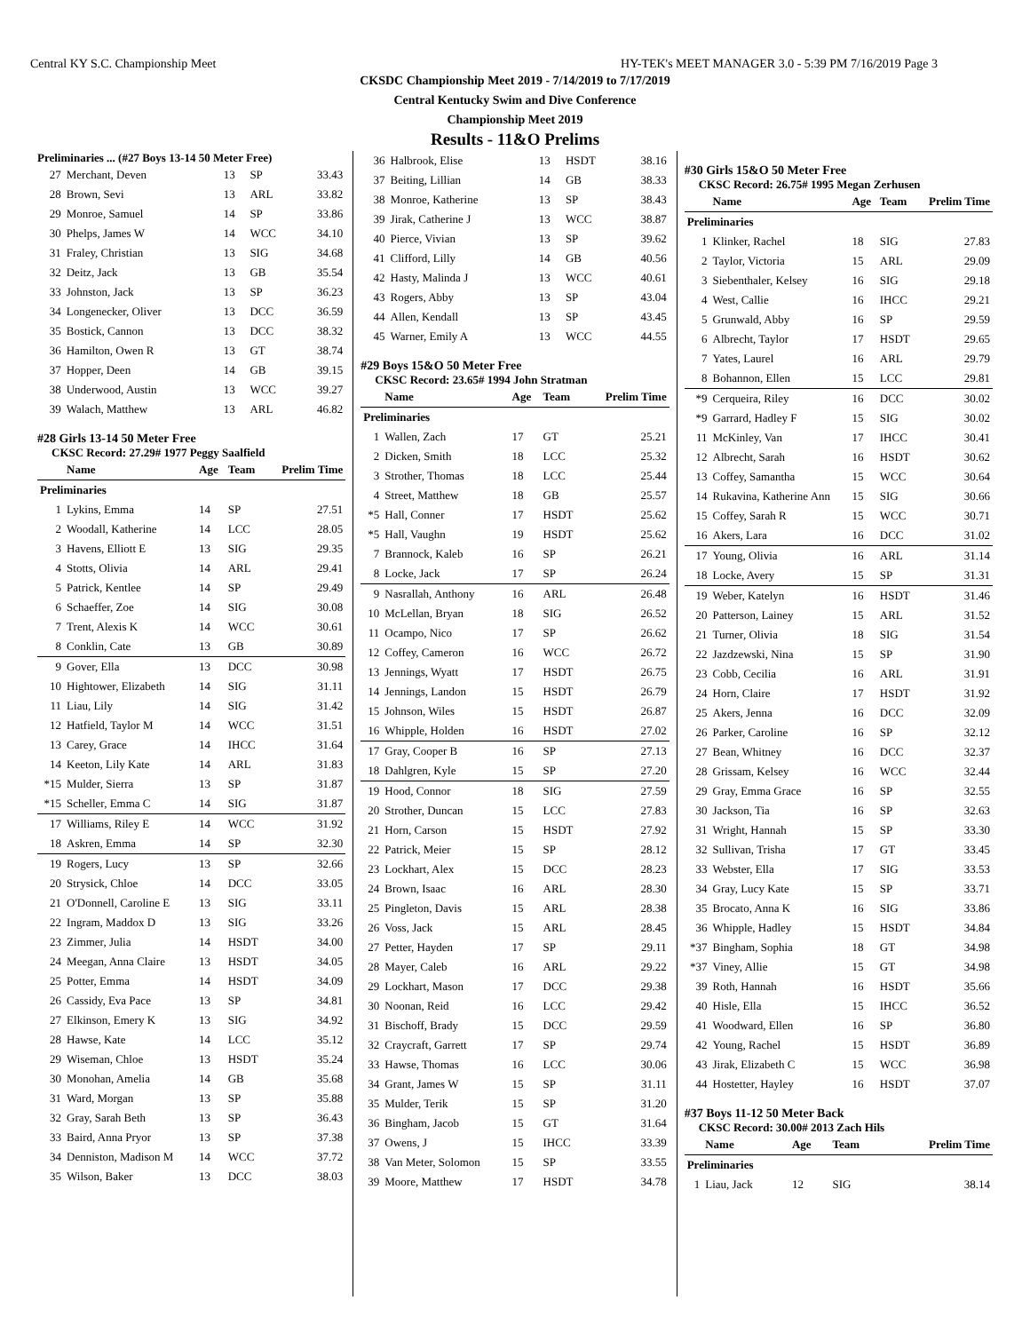Central KY S.C. Championship Meet HY-TEK's MEET MANAGER 3.0 - 5:39 PM 7/16/2019 Page 3
CKSDC Championship Meet 2019 - 7/14/2019 to 7/17/2019
Central Kentucky Swim and Dive Conference
Championship Meet 2019
Results - 11&O Prelims
Preliminaries ... (#27 Boys 13-14 50 Meter Free)
| 27 | Merchant, Deven | 13 | SP | 33.43 |
| 28 | Brown, Sevi | 13 | ARL | 33.82 |
| 29 | Monroe, Samuel | 14 | SP | 33.86 |
| 30 | Phelps, James W | 14 | WCC | 34.10 |
| 31 | Fraley, Christian | 13 | SIG | 34.68 |
| 32 | Deitz, Jack | 13 | GB | 35.54 |
| 33 | Johnston, Jack | 13 | SP | 36.23 |
| 34 | Longenecker, Oliver | 13 | DCC | 36.59 |
| 35 | Bostick, Cannon | 13 | DCC | 38.32 |
| 36 | Hamilton, Owen R | 13 | GT | 38.74 |
| 37 | Hopper, Deen | 14 | GB | 39.15 |
| 38 | Underwood, Austin | 13 | WCC | 39.27 |
| 39 | Walach, Matthew | 13 | ARL | 46.82 |
#28 Girls 13-14 50 Meter Free
CKSC Record: 27.29# 1977 Peggy Saalfield
| | Name | Age | Team | Prelim Time |
| --- | --- | --- | --- | --- |
| Preliminaries | | | | |
| 1 | Lykins, Emma | 14 | SP | 27.51 |
| 2 | Woodall, Katherine | 14 | LCC | 28.05 |
| 3 | Havens, Elliott E | 13 | SIG | 29.35 |
| 4 | Stotts, Olivia | 14 | ARL | 29.41 |
| 5 | Patrick, Kentlee | 14 | SP | 29.49 |
| 6 | Schaeffer, Zoe | 14 | SIG | 30.08 |
| 7 | Trent, Alexis K | 14 | WCC | 30.61 |
| 8 | Conklin, Cate | 13 | GB | 30.89 |
| 9 | Gover, Ella | 13 | DCC | 30.98 |
| 10 | Hightower, Elizabeth | 14 | SIG | 31.11 |
| 11 | Liau, Lily | 14 | SIG | 31.42 |
| 12 | Hatfield, Taylor M | 14 | WCC | 31.51 |
| 13 | Carey, Grace | 14 | IHCC | 31.64 |
| 14 | Keeton, Lily Kate | 14 | ARL | 31.83 |
| *15 | Mulder, Sierra | 13 | SP | 31.87 |
| *15 | Scheller, Emma C | 14 | SIG | 31.87 |
| 17 | Williams, Riley E | 14 | WCC | 31.92 |
| 18 | Askren, Emma | 14 | SP | 32.30 |
| 19 | Rogers, Lucy | 13 | SP | 32.66 |
| 20 | Strysick, Chloe | 14 | DCC | 33.05 |
| 21 | O'Donnell, Caroline E | 13 | SIG | 33.11 |
| 22 | Ingram, Maddox D | 13 | SIG | 33.26 |
| 23 | Zimmer, Julia | 14 | HSDT | 34.00 |
| 24 | Meegan, Anna Claire | 13 | HSDT | 34.05 |
| 25 | Potter, Emma | 14 | HSDT | 34.09 |
| 26 | Cassidy, Eva Pace | 13 | SP | 34.81 |
| 27 | Elkinson, Emery K | 13 | SIG | 34.92 |
| 28 | Hawse, Kate | 14 | LCC | 35.12 |
| 29 | Wiseman, Chloe | 13 | HSDT | 35.24 |
| 30 | Monohan, Amelia | 14 | GB | 35.68 |
| 31 | Ward, Morgan | 13 | SP | 35.88 |
| 32 | Gray, Sarah Beth | 13 | SP | 36.43 |
| 33 | Baird, Anna Pryor | 13 | SP | 37.38 |
| 34 | Denniston, Madison M | 14 | WCC | 37.72 |
| 35 | Wilson, Baker | 13 | DCC | 38.03 |
| 36 | Halbrook, Elise | 13 | HSDT | 38.16 |
| 37 | Beiting, Lillian | 14 | GB | 38.33 |
| 38 | Monroe, Katherine | 13 | SP | 38.43 |
| 39 | Jirak, Catherine J | 13 | WCC | 38.87 |
| 40 | Pierce, Vivian | 13 | SP | 39.62 |
| 41 | Clifford, Lilly | 14 | GB | 40.56 |
| 42 | Hasty, Malinda J | 13 | WCC | 40.61 |
| 43 | Rogers, Abby | 13 | SP | 43.04 |
| 44 | Allen, Kendall | 13 | SP | 43.45 |
| 45 | Warner, Emily A | 13 | WCC | 44.55 |
#29 Boys 15&O 50 Meter Free
CKSC Record: 23.65# 1994 John Stratman
| | Name | Age | Team | Prelim Time |
| --- | --- | --- | --- | --- |
| Preliminaries | | | | |
| 1 | Wallen, Zach | 17 | GT | 25.21 |
| 2 | Dicken, Smith | 18 | LCC | 25.32 |
| 3 | Strother, Thomas | 18 | LCC | 25.44 |
| 4 | Street, Matthew | 18 | GB | 25.57 |
| *5 | Hall, Conner | 17 | HSDT | 25.62 |
| *5 | Hall, Vaughn | 19 | HSDT | 25.62 |
| 7 | Brannock, Kaleb | 16 | SP | 26.21 |
| 8 | Locke, Jack | 17 | SP | 26.24 |
| 9 | Nasrallah, Anthony | 16 | ARL | 26.48 |
| 10 | McLellan, Bryan | 18 | SIG | 26.52 |
| 11 | Ocampo, Nico | 17 | SP | 26.62 |
| 12 | Coffey, Cameron | 16 | WCC | 26.72 |
| 13 | Jennings, Wyatt | 17 | HSDT | 26.75 |
| 14 | Jennings, Landon | 15 | HSDT | 26.79 |
| 15 | Johnson, Wiles | 15 | HSDT | 26.87 |
| 16 | Whipple, Holden | 16 | HSDT | 27.02 |
| 17 | Gray, Cooper B | 16 | SP | 27.13 |
| 18 | Dahlgren, Kyle | 15 | SP | 27.20 |
| 19 | Hood, Connor | 18 | SIG | 27.59 |
| 20 | Strother, Duncan | 15 | LCC | 27.83 |
| 21 | Horn, Carson | 15 | HSDT | 27.92 |
| 22 | Patrick, Meier | 15 | SP | 28.12 |
| 23 | Lockhart, Alex | 15 | DCC | 28.23 |
| 24 | Brown, Isaac | 16 | ARL | 28.30 |
| 25 | Pingleton, Davis | 15 | ARL | 28.38 |
| 26 | Voss, Jack | 15 | ARL | 28.45 |
| 27 | Petter, Hayden | 17 | SP | 29.11 |
| 28 | Mayer, Caleb | 16 | ARL | 29.22 |
| 29 | Lockhart, Mason | 17 | DCC | 29.38 |
| 30 | Noonan, Reid | 16 | LCC | 29.42 |
| 31 | Bischoff, Brady | 15 | DCC | 29.59 |
| 32 | Craycraft, Garrett | 17 | SP | 29.74 |
| 33 | Hawse, Thomas | 16 | LCC | 30.06 |
| 34 | Grant, James W | 15 | SP | 31.11 |
| 35 | Mulder, Terik | 15 | SP | 31.20 |
| 36 | Bingham, Jacob | 15 | GT | 31.64 |
| 37 | Owens, J | 15 | IHCC | 33.39 |
| 38 | Van Meter, Solomon | 15 | SP | 33.55 |
| 39 | Moore, Matthew | 17 | HSDT | 34.78 |
#30 Girls 15&O 50 Meter Free
CKSC Record: 26.75# 1995 Megan Zerhusen
| | Name | Age | Team | Prelim Time |
| --- | --- | --- | --- | --- |
| Preliminaries | | | | |
| 1 | Klinker, Rachel | 18 | SIG | 27.83 |
| 2 | Taylor, Victoria | 15 | ARL | 29.09 |
| 3 | Siebenthaler, Kelsey | 16 | SIG | 29.18 |
| 4 | West, Callie | 16 | IHCC | 29.21 |
| 5 | Grunwald, Abby | 16 | SP | 29.59 |
| 6 | Albrecht, Taylor | 17 | HSDT | 29.65 |
| 7 | Yates, Laurel | 16 | ARL | 29.79 |
| 8 | Bohannon, Ellen | 15 | LCC | 29.81 |
| *9 | Cerqueira, Riley | 16 | DCC | 30.02 |
| *9 | Garrard, Hadley F | 15 | SIG | 30.02 |
| 11 | McKinley, Van | 17 | IHCC | 30.41 |
| 12 | Albrecht, Sarah | 16 | HSDT | 30.62 |
| 13 | Coffey, Samantha | 15 | WCC | 30.64 |
| 14 | Rukavina, Katherine Ann | 15 | SIG | 30.66 |
| 15 | Coffey, Sarah R | 15 | WCC | 30.71 |
| 16 | Akers, Lara | 16 | DCC | 31.02 |
| 17 | Young, Olivia | 16 | ARL | 31.14 |
| 18 | Locke, Avery | 15 | SP | 31.31 |
| 19 | Weber, Katelyn | 16 | HSDT | 31.46 |
| 20 | Patterson, Lainey | 15 | ARL | 31.52 |
| 21 | Turner, Olivia | 18 | SIG | 31.54 |
| 22 | Jazdzewski, Nina | 15 | SP | 31.90 |
| 23 | Cobb, Cecilia | 16 | ARL | 31.91 |
| 24 | Horn, Claire | 17 | HSDT | 31.92 |
| 25 | Akers, Jenna | 16 | DCC | 32.09 |
| 26 | Parker, Caroline | 16 | SP | 32.12 |
| 27 | Bean, Whitney | 16 | DCC | 32.37 |
| 28 | Grissam, Kelsey | 16 | WCC | 32.44 |
| 29 | Gray, Emma Grace | 16 | SP | 32.55 |
| 30 | Jackson, Tia | 16 | SP | 32.63 |
| 31 | Wright, Hannah | 15 | SP | 33.30 |
| 32 | Sullivan, Trisha | 17 | GT | 33.45 |
| 33 | Webster, Ella | 17 | SIG | 33.53 |
| 34 | Gray, Lucy Kate | 15 | SP | 33.71 |
| 35 | Brocato, Anna K | 16 | SIG | 33.86 |
| 36 | Whipple, Hadley | 15 | HSDT | 34.84 |
| *37 | Bingham, Sophia | 18 | GT | 34.98 |
| *37 | Viney, Allie | 15 | GT | 34.98 |
| 39 | Roth, Hannah | 16 | HSDT | 35.66 |
| 40 | Hisle, Ella | 15 | IHCC | 36.52 |
| 41 | Woodward, Ellen | 16 | SP | 36.80 |
| 42 | Young, Rachel | 15 | HSDT | 36.89 |
| 43 | Jirak, Elizabeth C | 15 | WCC | 36.98 |
| 44 | Hostetter, Hayley | 16 | HSDT | 37.07 |
#37 Boys 11-12 50 Meter Back
CKSC Record: 30.00# 2013 Zach Hils
| | Name | Age | Team | Prelim Time |
| --- | --- | --- | --- | --- |
| Preliminaries | | | | |
| 1 | Liau, Jack | 12 | SIG | 38.14 |